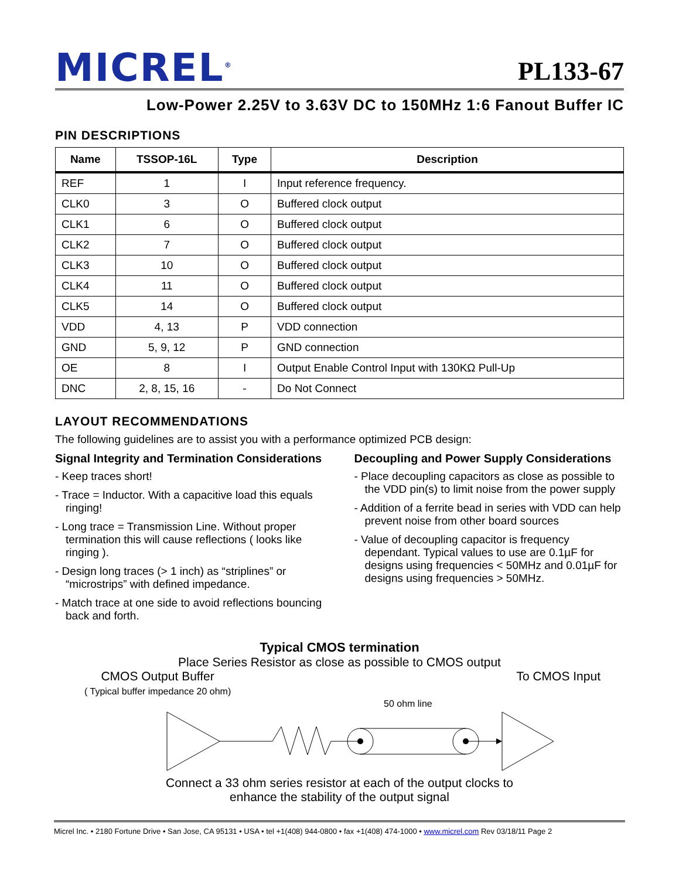MICREL<sup>®</sup>
PL133-67
Low-Power 2.25V to 3.63V DC to 150MHz 1:6 Fanout Buffer IC
PIN DESCRIPTIONS
| Name | TSSOP-16L | Type | Description |
| --- | --- | --- | --- |
| REF | 1 | I | Input reference frequency. |
| CLK0 | 3 | O | Buffered clock output |
| CLK1 | 6 | O | Buffered clock output |
| CLK2 | 7 | O | Buffered clock output |
| CLK3 | 10 | O | Buffered clock output |
| CLK4 | 11 | O | Buffered clock output |
| CLK5 | 14 | O | Buffered clock output |
| VDD | 4, 13 | P | VDD connection |
| GND | 5, 9, 12 | P | GND connection |
| OE | 8 | I | Output Enable Control Input with 130KΩ Pull-Up |
| DNC | 2, 8, 15, 16 | - | Do Not Connect |
LAYOUT RECOMMENDATIONS
The following guidelines are to assist you with a performance optimized PCB design:
Signal Integrity and Termination Considerations
- Keep traces short!
- Trace = Inductor. With a capacitive load this equals ringing!
- Long trace = Transmission Line. Without proper termination this will cause reflections ( looks like ringing ).
- Design long traces (> 1 inch) as “striplines” or “microstrips” with defined impedance.
- Match trace at one side to avoid reflections bouncing back and forth.
Decoupling and Power Supply Considerations
- Place decoupling capacitors as close as possible to the VDD pin(s) to limit noise from the power supply
- Addition of a ferrite bead in series with VDD can help prevent noise from other board sources
- Value of decoupling capacitor is frequency dependant. Typical values to use are 0.1µF for designs using frequencies < 50MHz and 0.01µF for designs using frequencies > 50MHz.
Typical CMOS termination
Place Series Resistor as close as possible to CMOS output
CMOS Output Buffer
( Typical buffer impedance 20 ohm)
To CMOS Input
50 ohm line
Connect a 33 ohm series resistor at each of the output clocks to
enhance the stability of the output signal
Micrel Inc. • 2180 Fortune Drive • San Jose, CA 95131 • USA • tel +1(408) 944-0800 • fax +1(408) 474-1000 • www.micrel.com Rev 03/18/11 Page 2